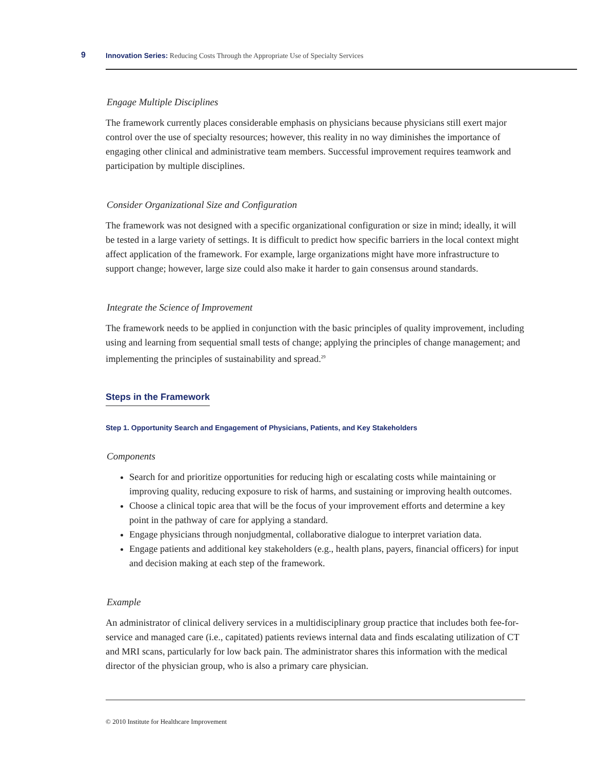9 Innovation Series: Reducing Costs Through the Appropriate Use of Specialty Services
Engage Multiple Disciplines
The framework currently places considerable emphasis on physicians because physicians still exert major control over the use of specialty resources; however, this reality in no way diminishes the importance of engaging other clinical and administrative team members. Successful improvement requires teamwork and participation by multiple disciplines.
Consider Organizational Size and Configuration
The framework was not designed with a specific organizational configuration or size in mind; ideally, it will be tested in a large variety of settings. It is difficult to predict how specific barriers in the local context might affect application of the framework. For example, large organizations might have more infrastructure to support change; however, large size could also make it harder to gain consensus around standards.
Integrate the Science of Improvement
The framework needs to be applied in conjunction with the basic principles of quality improvement, including using and learning from sequential small tests of change; applying the principles of change management; and implementing the principles of sustainability and spread.<sup>29</sup>
Steps in the Framework
Step 1. Opportunity Search and Engagement of Physicians, Patients, and Key Stakeholders
Components
Search for and prioritize opportunities for reducing high or escalating costs while maintaining or improving quality, reducing exposure to risk of harms, and sustaining or improving health outcomes.
Choose a clinical topic area that will be the focus of your improvement efforts and determine a key point in the pathway of care for applying a standard.
Engage physicians through nonjudgmental, collaborative dialogue to interpret variation data.
Engage patients and additional key stakeholders (e.g., health plans, payers, financial officers) for input and decision making at each step of the framework.
Example
An administrator of clinical delivery services in a multidisciplinary group practice that includes both fee-for-service and managed care (i.e., capitated) patients reviews internal data and finds escalating utilization of CT and MRI scans, particularly for low back pain. The administrator shares this information with the medical director of the physician group, who is also a primary care physician.
© 2010 Institute for Healthcare Improvement